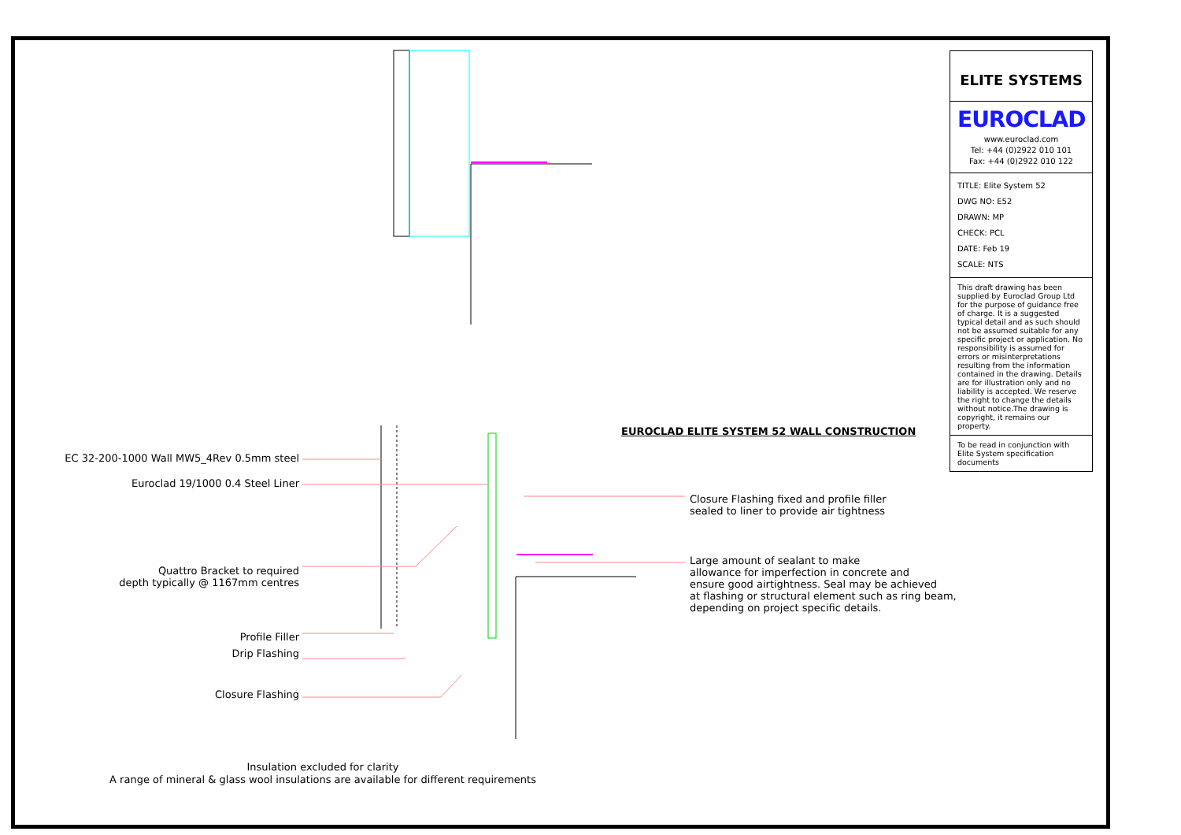EC 32-200-1000 Wall MW5_4Rev 0.5mm steel
Euroclad 19/1000 0.4 Steel Liner
Quattro Bracket to required
depth typically @ 1167mm centres
Profile Filler
Drip Flashing
Closure Flashing
EUROCLAD ELITE SYSTEM 52 WALL CONSTRUCTION
Closure Flashing fixed and profile filler
sealed to liner to provide air tightness
Large amount of sealant to make
allowance for imperfection in concrete and
ensure good airtightness. Seal may be achieved
at flashing or structural element such as ring beam,
depending on project specific details.
Insulation excluded for clarity
A range of mineral & glass wool insulations are available for different requirements
ELITE SYSTEMS
EUROCLAD
www.euroclad.com
Tel: +44 (0)2922 010 101
Fax: +44 (0)2922 010 122
TITLE: Elite System 52
DWG NO: E52
DRAWN: MP
CHECK: PCL
DATE: Feb 19
SCALE: NTS
This draft drawing has been supplied by Euroclad Group Ltd for the purpose of guidance free of charge. It is a suggested typical detail and as such should not be assumed suitable for any specific project or application. No responsibility is assumed for errors or misinterpretations resulting from the information contained in the drawing. Details are for illustration only and no liability is accepted. We reserve the right to change the details without notice.The drawing is copyright, it remains our property.
To be read in conjunction with Elite System specification documents